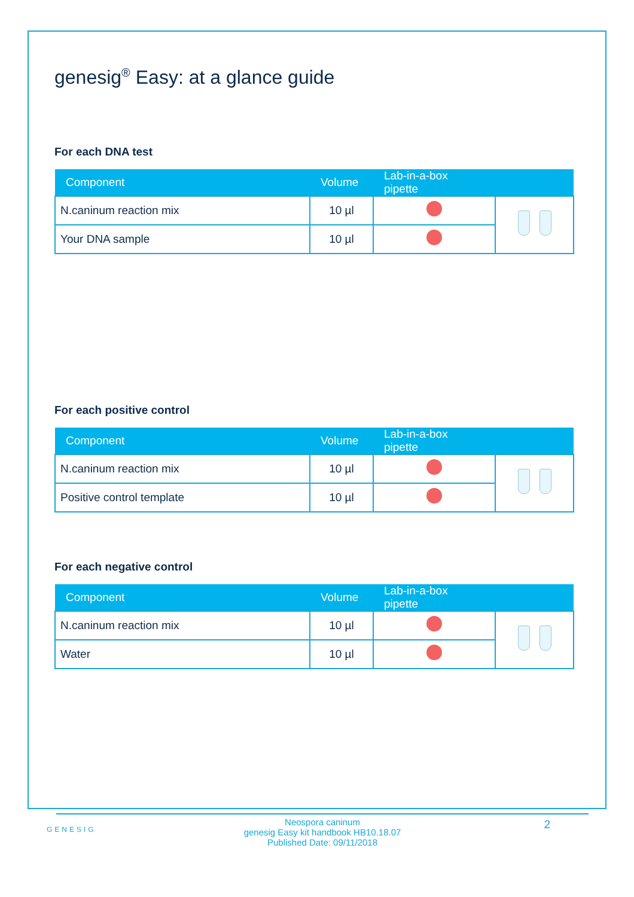genesig<sup>®</sup> Easy: at a glance guide
For each DNA test
| Component | Volume | Lab-in-a-box pipette | |
| --- | --- | --- | --- |
| N.caninum reaction mix | 10 µl | | |
| Your DNA sample | 10 µl | | |
For each positive control
| Component | Volume | Lab-in-a-box pipette | |
| --- | --- | --- | --- |
| N.caninum reaction mix | 10 µl | | |
| Positive control template | 10 µl | | |
For each negative control
| Component | Volume | Lab-in-a-box pipette | |
| --- | --- | --- | --- |
| N.caninum reaction mix | 10 µl | | |
| Water | 10 µl | | |
GENESIG
Neospora caninum
genesig Easy kit handbook HB10.18.07
Published Date: 09/11/2018
2